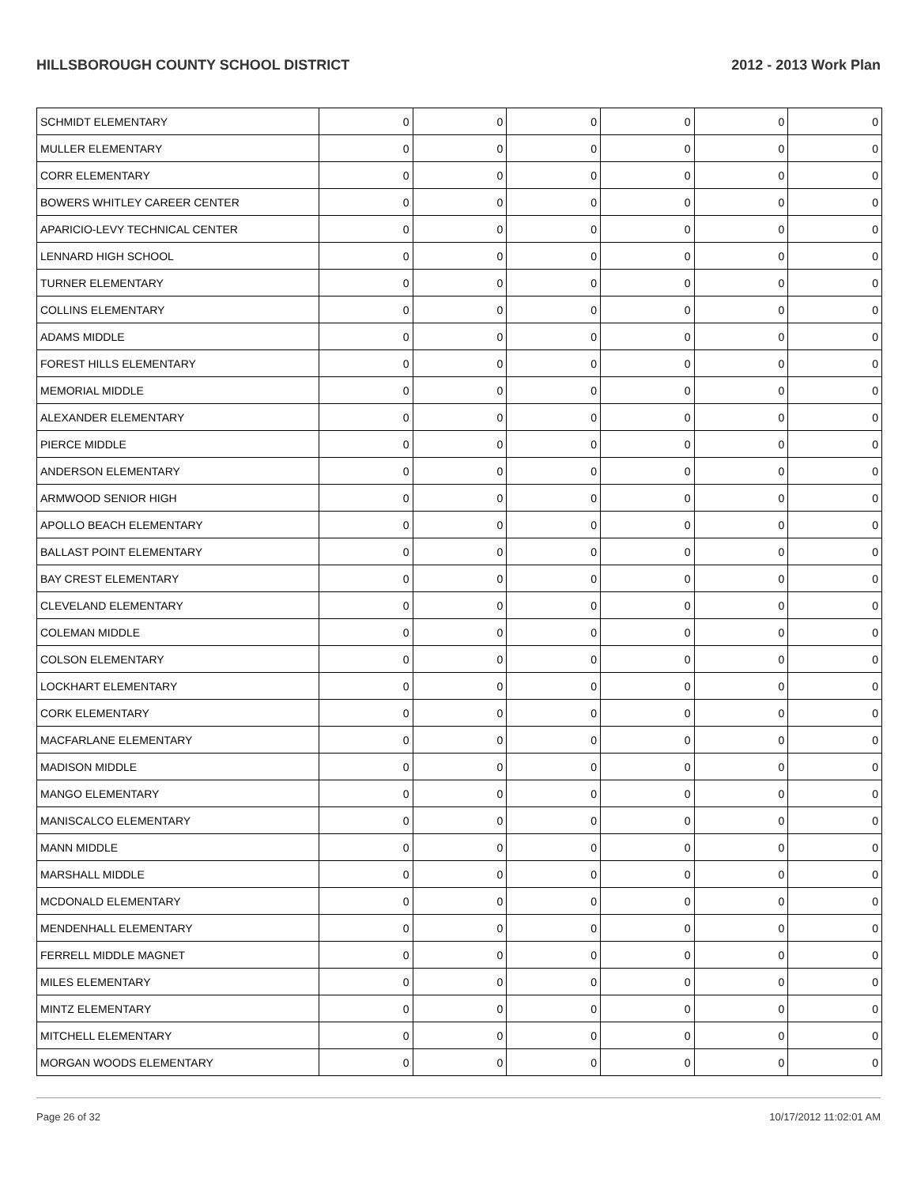HILLSBOROUGH COUNTY SCHOOL DISTRICT 2012 - 2013 Work Plan
| SCHMIDT ELEMENTARY | 0 | 0 | 0 | 0 | 0 | 0 |
| MULLER ELEMENTARY | 0 | 0 | 0 | 0 | 0 | 0 |
| CORR ELEMENTARY | 0 | 0 | 0 | 0 | 0 | 0 |
| BOWERS WHITLEY CAREER CENTER | 0 | 0 | 0 | 0 | 0 | 0 |
| APARICIO-LEVY TECHNICAL CENTER | 0 | 0 | 0 | 0 | 0 | 0 |
| LENNARD HIGH SCHOOL | 0 | 0 | 0 | 0 | 0 | 0 |
| TURNER ELEMENTARY | 0 | 0 | 0 | 0 | 0 | 0 |
| COLLINS ELEMENTARY | 0 | 0 | 0 | 0 | 0 | 0 |
| ADAMS MIDDLE | 0 | 0 | 0 | 0 | 0 | 0 |
| FOREST HILLS ELEMENTARY | 0 | 0 | 0 | 0 | 0 | 0 |
| MEMORIAL MIDDLE | 0 | 0 | 0 | 0 | 0 | 0 |
| ALEXANDER ELEMENTARY | 0 | 0 | 0 | 0 | 0 | 0 |
| PIERCE MIDDLE | 0 | 0 | 0 | 0 | 0 | 0 |
| ANDERSON ELEMENTARY | 0 | 0 | 0 | 0 | 0 | 0 |
| ARMWOOD SENIOR HIGH | 0 | 0 | 0 | 0 | 0 | 0 |
| APOLLO BEACH ELEMENTARY | 0 | 0 | 0 | 0 | 0 | 0 |
| BALLAST POINT ELEMENTARY | 0 | 0 | 0 | 0 | 0 | 0 |
| BAY CREST ELEMENTARY | 0 | 0 | 0 | 0 | 0 | 0 |
| CLEVELAND ELEMENTARY | 0 | 0 | 0 | 0 | 0 | 0 |
| COLEMAN MIDDLE | 0 | 0 | 0 | 0 | 0 | 0 |
| COLSON ELEMENTARY | 0 | 0 | 0 | 0 | 0 | 0 |
| LOCKHART ELEMENTARY | 0 | 0 | 0 | 0 | 0 | 0 |
| CORK ELEMENTARY | 0 | 0 | 0 | 0 | 0 | 0 |
| MACFARLANE ELEMENTARY | 0 | 0 | 0 | 0 | 0 | 0 |
| MADISON MIDDLE | 0 | 0 | 0 | 0 | 0 | 0 |
| MANGO ELEMENTARY | 0 | 0 | 0 | 0 | 0 | 0 |
| MANISCALCO ELEMENTARY | 0 | 0 | 0 | 0 | 0 | 0 |
| MANN MIDDLE | 0 | 0 | 0 | 0 | 0 | 0 |
| MARSHALL MIDDLE | 0 | 0 | 0 | 0 | 0 | 0 |
| MCDONALD ELEMENTARY | 0 | 0 | 0 | 0 | 0 | 0 |
| MENDENHALL ELEMENTARY | 0 | 0 | 0 | 0 | 0 | 0 |
| FERRELL MIDDLE MAGNET | 0 | 0 | 0 | 0 | 0 | 0 |
| MILES ELEMENTARY | 0 | 0 | 0 | 0 | 0 | 0 |
| MINTZ ELEMENTARY | 0 | 0 | 0 | 0 | 0 | 0 |
| MITCHELL ELEMENTARY | 0 | 0 | 0 | 0 | 0 | 0 |
| MORGAN WOODS ELEMENTARY | 0 | 0 | 0 | 0 | 0 | 0 |
Page 26 of 32 10/17/2012 11:02:01 AM